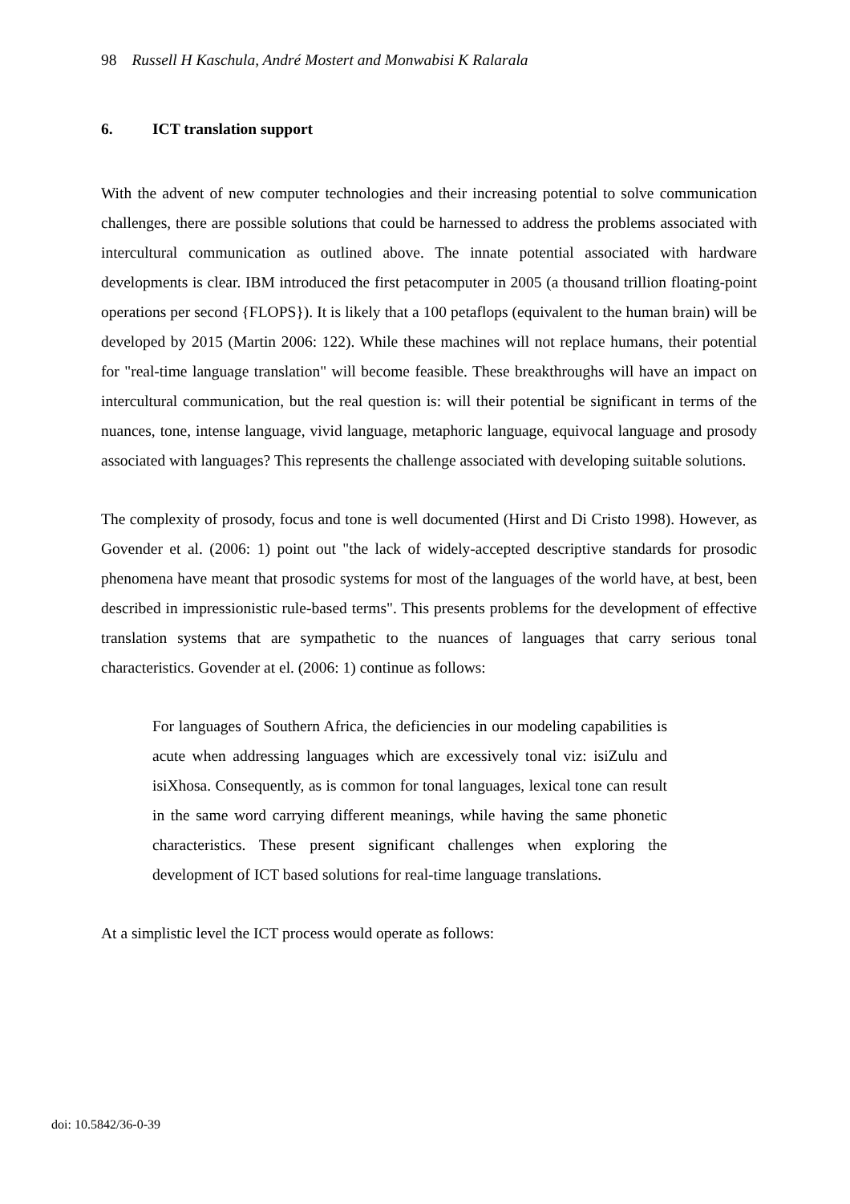98 Russell H Kaschula, André Mostert and Monwabisi K Ralarala
6. ICT translation support
With the advent of new computer technologies and their increasing potential to solve communication challenges, there are possible solutions that could be harnessed to address the problems associated with intercultural communication as outlined above. The innate potential associated with hardware developments is clear. IBM introduced the first petacomputer in 2005 (a thousand trillion floating-point operations per second {FLOPS}). It is likely that a 100 petaflops (equivalent to the human brain) will be developed by 2015 (Martin 2006: 122). While these machines will not replace humans, their potential for "real-time language translation" will become feasible. These breakthroughs will have an impact on intercultural communication, but the real question is: will their potential be significant in terms of the nuances, tone, intense language, vivid language, metaphoric language, equivocal language and prosody associated with languages? This represents the challenge associated with developing suitable solutions.
The complexity of prosody, focus and tone is well documented (Hirst and Di Cristo 1998). However, as Govender et al. (2006: 1) point out "the lack of widely-accepted descriptive standards for prosodic phenomena have meant that prosodic systems for most of the languages of the world have, at best, been described in impressionistic rule-based terms". This presents problems for the development of effective translation systems that are sympathetic to the nuances of languages that carry serious tonal characteristics. Govender at el. (2006: 1) continue as follows:
For languages of Southern Africa, the deficiencies in our modeling capabilities is acute when addressing languages which are excessively tonal viz: isiZulu and isiXhosa. Consequently, as is common for tonal languages, lexical tone can result in the same word carrying different meanings, while having the same phonetic characteristics. These present significant challenges when exploring the development of ICT based solutions for real-time language translations.
At a simplistic level the ICT process would operate as follows:
doi: 10.5842/36-0-39